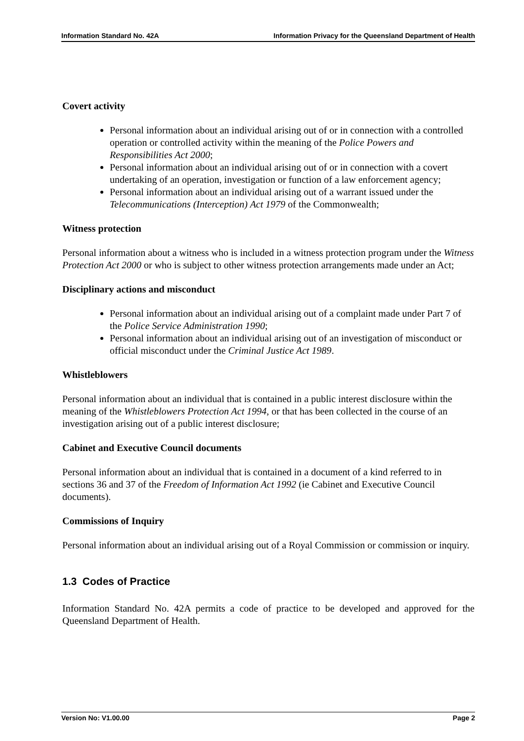Information Standard No. 42A Information Privacy for the Queensland Department of Health
Covert activity
Personal information about an individual arising out of or in connection with a controlled operation or controlled activity within the meaning of the Police Powers and Responsibilities Act 2000;
Personal information about an individual arising out of or in connection with a covert undertaking of an operation, investigation or function of a law enforcement agency;
Personal information about an individual arising out of a warrant issued under the Telecommunications (Interception) Act 1979 of the Commonwealth;
Witness protection
Personal information about a witness who is included in a witness protection program under the Witness Protection Act 2000 or who is subject to other witness protection arrangements made under an Act;
Disciplinary actions and misconduct
Personal information about an individual arising out of a complaint made under Part 7 of the Police Service Administration 1990;
Personal information about an individual arising out of an investigation of misconduct or official misconduct under the Criminal Justice Act 1989.
Whistleblowers
Personal information about an individual that is contained in a public interest disclosure within the meaning of the Whistleblowers Protection Act 1994, or that has been collected in the course of an investigation arising out of a public interest disclosure;
Cabinet and Executive Council documents
Personal information about an individual that is contained in a document of a kind referred to in sections 36 and 37 of the Freedom of Information Act 1992 (ie Cabinet and Executive Council documents).
Commissions of Inquiry
Personal information about an individual arising out of a Royal Commission or commission or inquiry.
1.3 Codes of Practice
Information Standard No. 42A permits a code of practice to be developed and approved for the Queensland Department of Health.
Version No: V1.00.00 Page 2